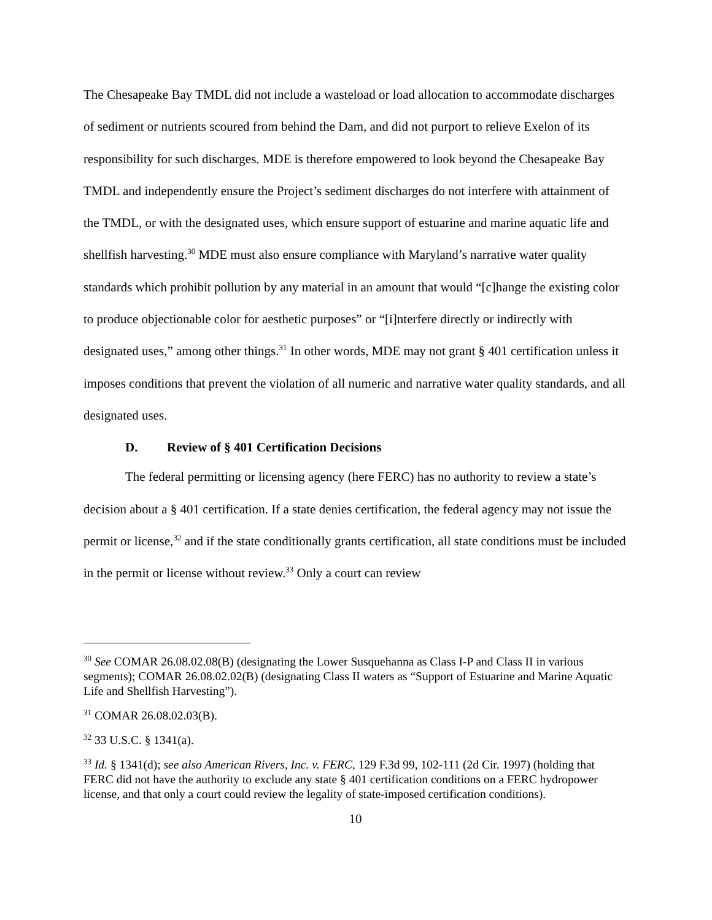The Chesapeake Bay TMDL did not include a wasteload or load allocation to accommodate discharges of sediment or nutrients scoured from behind the Dam, and did not purport to relieve Exelon of its responsibility for such discharges. MDE is therefore empowered to look beyond the Chesapeake Bay TMDL and independently ensure the Project’s sediment discharges do not interfere with attainment of the TMDL, or with the designated uses, which ensure support of estuarine and marine aquatic life and shellfish harvesting.<sup>30</sup> MDE must also ensure compliance with Maryland’s narrative water quality standards which prohibit pollution by any material in an amount that would “[c]hange the existing color to produce objectionable color for aesthetic purposes” or “[i]nterfere directly or indirectly with designated uses,” among other things.<sup>31</sup> In other words, MDE may not grant § 401 certification unless it imposes conditions that prevent the violation of all numeric and narrative water quality standards, and all designated uses.
D. Review of § 401 Certification Decisions
The federal permitting or licensing agency (here FERC) has no authority to review a state’s decision about a § 401 certification. If a state denies certification, the federal agency may not issue the permit or license,<sup>32</sup> and if the state conditionally grants certification, all state conditions must be included in the permit or license without review.<sup>33</sup> Only a court can review
<sup>30</sup> See COMAR 26.08.02.08(B) (designating the Lower Susquehanna as Class I-P and Class II in various segments); COMAR 26.08.02.02(B) (designating Class II waters as “Support of Estuarine and Marine Aquatic Life and Shellfish Harvesting”).
<sup>31</sup> COMAR 26.08.02.03(B).
<sup>32</sup> 33 U.S.C. § 1341(a).
<sup>33</sup> Id. § 1341(d); see also American Rivers, Inc. v. FERC, 129 F.3d 99, 102-111 (2d Cir. 1997) (holding that FERC did not have the authority to exclude any state § 401 certification conditions on a FERC hydropower license, and that only a court could review the legality of state-imposed certification conditions).
10